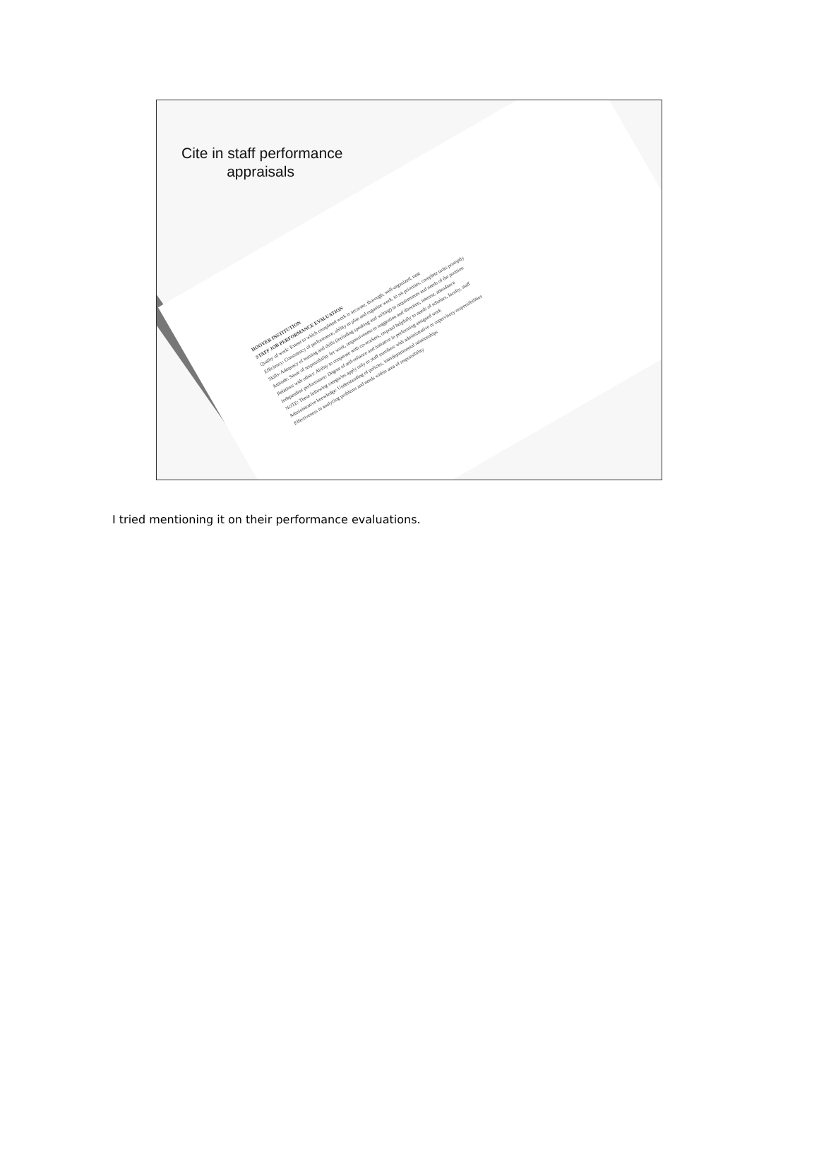Cite in staff performance
appraisals
HOOVER INSTITUTION
STAFF JOB PERFORMANCE EVALUATION
Quality of work: Extent to which completed work is accurate, thorough, well-organized, neat
Efficiency: Consistency of performance, ability to plan and organize work, to set priorities, complete tasks promptly
Skills: Adequacy of training and skills (including speaking and writing) to requirements and needs of the position
Attitude: Sense of responsibility for work, responsiveness to suggestion and direction, interest, attendance
Relations with others: Ability to cooperate with co-workers, respond helpfully to needs of scholars, faculty, staff
Independent performance: Degree of self-reliance and initiative in performing assigned work
NOTE: These following categories apply only to staff members with administrative or supervisory responsibilities
Administrative knowledge: Understanding of policies, interdepartmental relationships
Effectiveness in analyzing problems and needs within area of responsibility
I tried mentioning it on their performance evaluations.